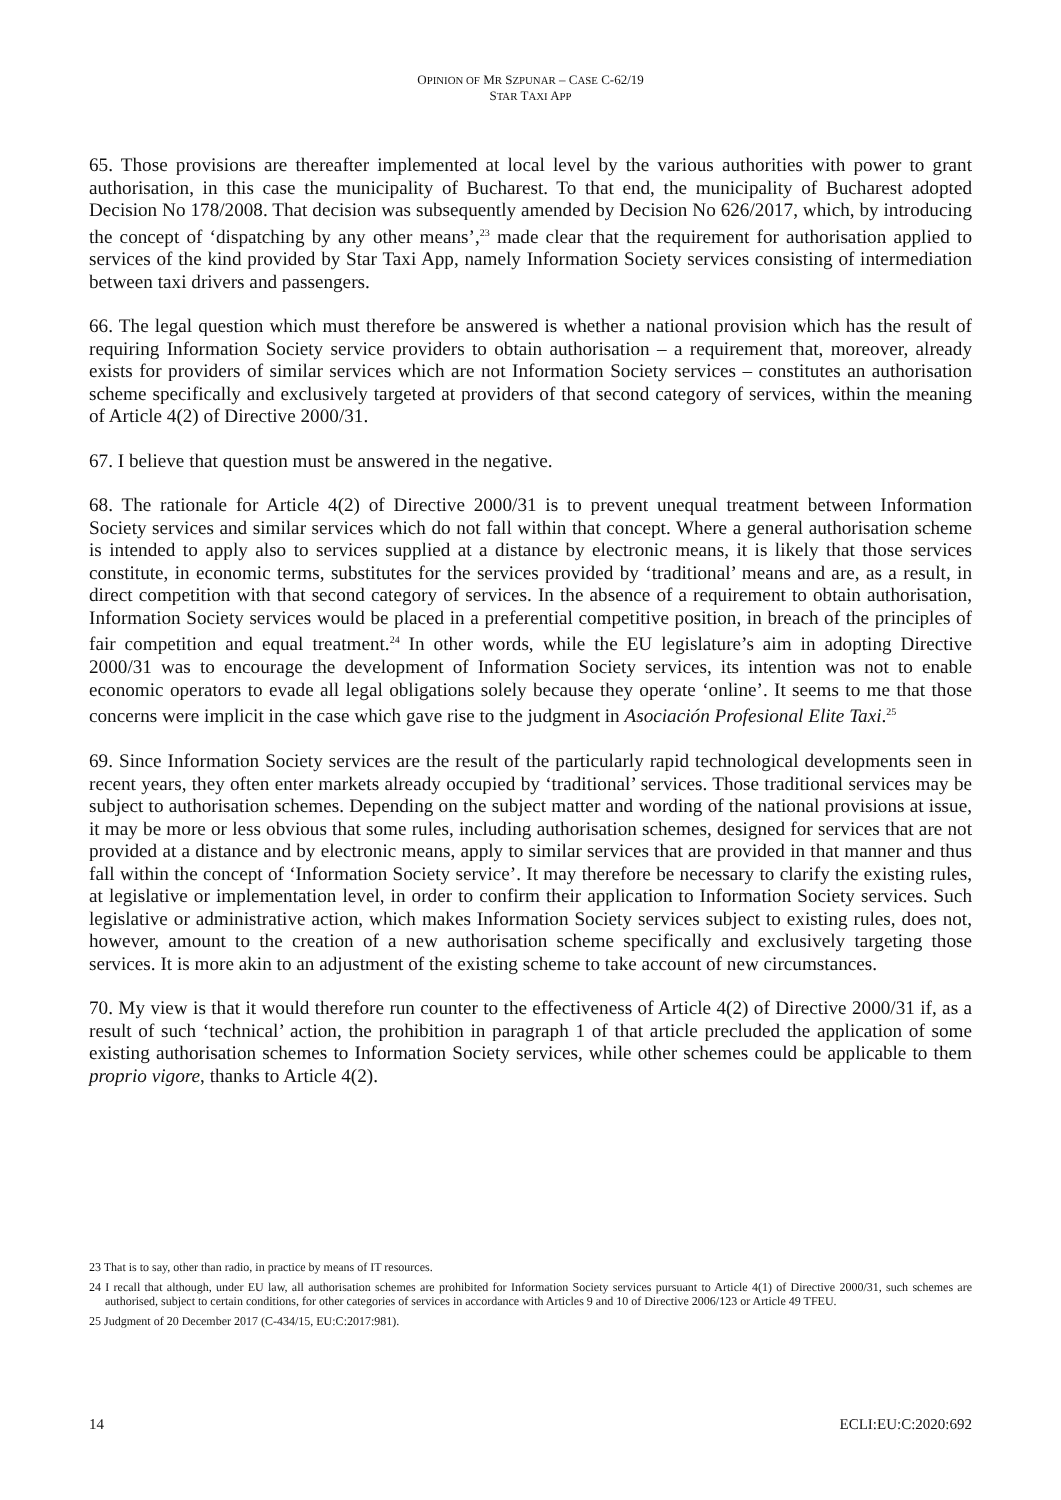OPINION OF MR SZPUNAR – CASE C-62/19
STAR TAXI APP
65. Those provisions are thereafter implemented at local level by the various authorities with power to grant authorisation, in this case the municipality of Bucharest. To that end, the municipality of Bucharest adopted Decision No 178/2008. That decision was subsequently amended by Decision No 626/2017, which, by introducing the concept of ‘dispatching by any other means’,<sup>23</sup> made clear that the requirement for authorisation applied to services of the kind provided by Star Taxi App, namely Information Society services consisting of intermediation between taxi drivers and passengers.
66. The legal question which must therefore be answered is whether a national provision which has the result of requiring Information Society service providers to obtain authorisation – a requirement that, moreover, already exists for providers of similar services which are not Information Society services – constitutes an authorisation scheme specifically and exclusively targeted at providers of that second category of services, within the meaning of Article 4(2) of Directive 2000/31.
67. I believe that question must be answered in the negative.
68. The rationale for Article 4(2) of Directive 2000/31 is to prevent unequal treatment between Information Society services and similar services which do not fall within that concept. Where a general authorisation scheme is intended to apply also to services supplied at a distance by electronic means, it is likely that those services constitute, in economic terms, substitutes for the services provided by ‘traditional’ means and are, as a result, in direct competition with that second category of services. In the absence of a requirement to obtain authorisation, Information Society services would be placed in a preferential competitive position, in breach of the principles of fair competition and equal treatment.<sup>24</sup> In other words, while the EU legislature’s aim in adopting Directive 2000/31 was to encourage the development of Information Society services, its intention was not to enable economic operators to evade all legal obligations solely because they operate ‘online’. It seems to me that those concerns were implicit in the case which gave rise to the judgment in Asociación Profesional Elite Taxi.<sup>25</sup>
69. Since Information Society services are the result of the particularly rapid technological developments seen in recent years, they often enter markets already occupied by ‘traditional’ services. Those traditional services may be subject to authorisation schemes. Depending on the subject matter and wording of the national provisions at issue, it may be more or less obvious that some rules, including authorisation schemes, designed for services that are not provided at a distance and by electronic means, apply to similar services that are provided in that manner and thus fall within the concept of ‘Information Society service’. It may therefore be necessary to clarify the existing rules, at legislative or implementation level, in order to confirm their application to Information Society services. Such legislative or administrative action, which makes Information Society services subject to existing rules, does not, however, amount to the creation of a new authorisation scheme specifically and exclusively targeting those services. It is more akin to an adjustment of the existing scheme to take account of new circumstances.
70. My view is that it would therefore run counter to the effectiveness of Article 4(2) of Directive 2000/31 if, as a result of such ‘technical’ action, the prohibition in paragraph 1 of that article precluded the application of some existing authorisation schemes to Information Society services, while other schemes could be applicable to them proprio vigore, thanks to Article 4(2).
23 That is to say, other than radio, in practice by means of IT resources.
24 I recall that although, under EU law, all authorisation schemes are prohibited for Information Society services pursuant to Article 4(1) of Directive 2000/31, such schemes are authorised, subject to certain conditions, for other categories of services in accordance with Articles 9 and 10 of Directive 2006/123 or Article 49 TFEU.
25 Judgment of 20 December 2017 (C-434/15, EU:C:2017:981).
14 ECLI:EU:C:2020:692